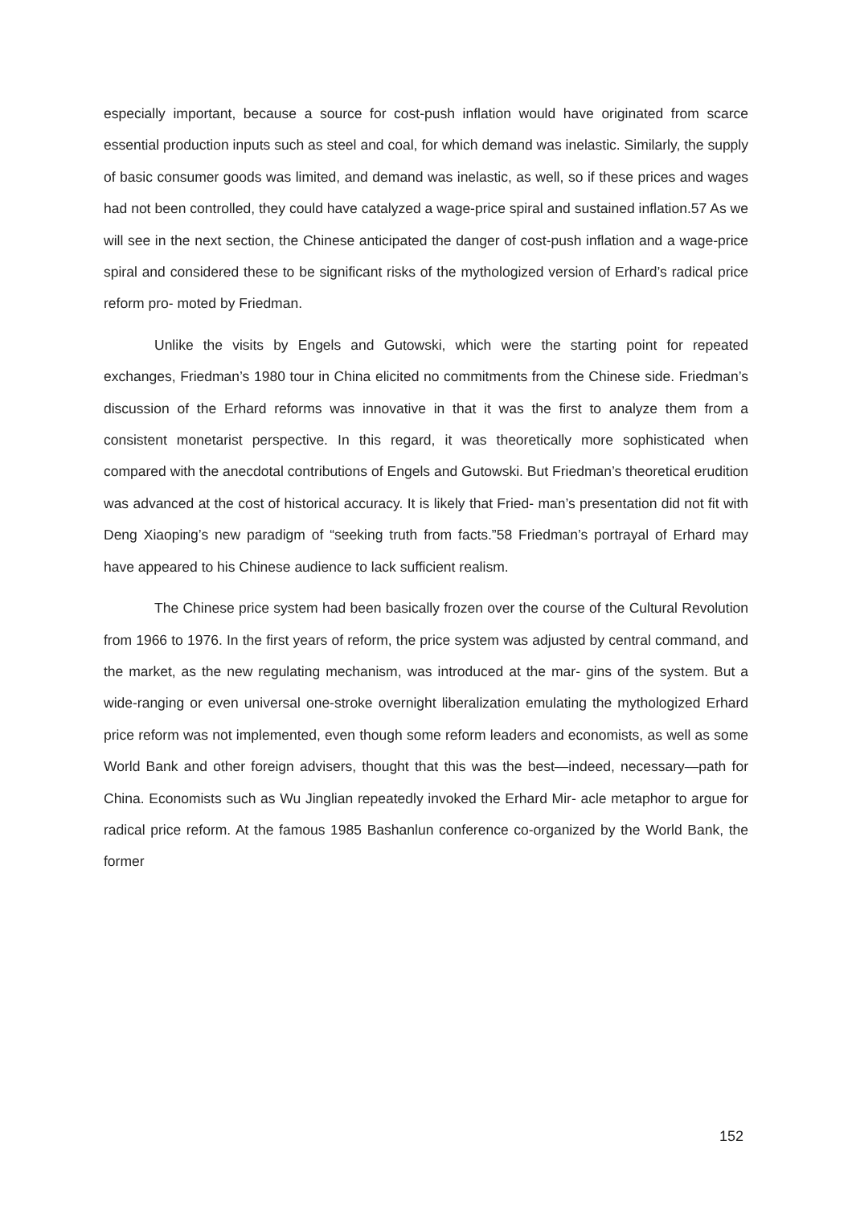especially important, because a source for cost-push inflation would have originated from scarce essential production inputs such as steel and coal, for which demand was inelastic. Similarly, the supply of basic consumer goods was limited, and demand was inelastic, as well, so if these prices and wages had not been controlled, they could have catalyzed a wage-price spiral and sustained inflation.57 As we will see in the next section, the Chinese anticipated the danger of cost-push inflation and a wage-price spiral and considered these to be significant risks of the mythologized version of Erhard’s radical price reform pro- moted by Friedman.
Unlike the visits by Engels and Gutowski, which were the starting point for repeated exchanges, Friedman’s 1980 tour in China elicited no commitments from the Chinese side. Friedman’s discussion of the Erhard reforms was innovative in that it was the first to analyze them from a consistent monetarist perspective. In this regard, it was theoretically more sophisticated when compared with the anecdotal contributions of Engels and Gutowski. But Friedman’s theoretical erudition was advanced at the cost of historical accuracy. It is likely that Fried- man’s presentation did not fit with Deng Xiaoping’s new paradigm of “seeking truth from facts.”58 Friedman’s portrayal of Erhard may have appeared to his Chinese audience to lack sufficient realism.
The Chinese price system had been basically frozen over the course of the Cultural Revolution from 1966 to 1976. In the first years of reform, the price system was adjusted by central command, and the market, as the new regulating mechanism, was introduced at the mar- gins of the system. But a wide-ranging or even universal one-stroke overnight liberalization emulating the mythologized Erhard price reform was not implemented, even though some reform leaders and economists, as well as some World Bank and other foreign advisers, thought that this was the best—indeed, necessary—path for China. Economists such as Wu Jinglian repeatedly invoked the Erhard Mir- acle metaphor to argue for radical price reform. At the famous 1985 Bashanlun conference co-organized by the World Bank, the former
152